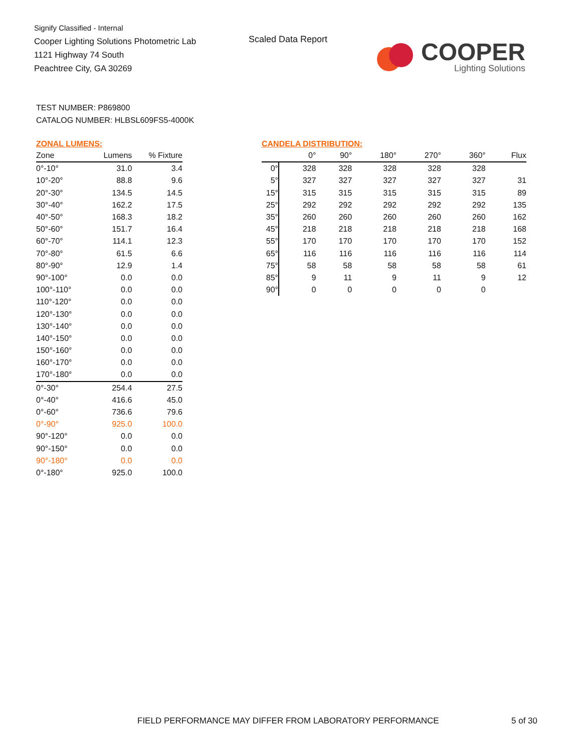Signify Classified - Internal
Cooper Lighting Solutions Photometric Lab
1121 Highway 74 South
Peachtree City, GA 30269
Scaled Data Report
COOPER
Lighting Solutions
TEST NUMBER: P869800
CATALOG NUMBER: HLBSL609FS5-4000K
ZONAL LUMENS:
| Zone | Lumens | % Fixture |
| --- | --- | --- |
| 0°-10° | 31.0 | 3.4 |
| 10°-20° | 88.8 | 9.6 |
| 20°-30° | 134.5 | 14.5 |
| 30°-40° | 162.2 | 17.5 |
| 40°-50° | 168.3 | 18.2 |
| 50°-60° | 151.7 | 16.4 |
| 60°-70° | 114.1 | 12.3 |
| 70°-80° | 61.5 | 6.6 |
| 80°-90° | 12.9 | 1.4 |
| 90°-100° | 0.0 | 0.0 |
| 100°-110° | 0.0 | 0.0 |
| 110°-120° | 0.0 | 0.0 |
| 120°-130° | 0.0 | 0.0 |
| 130°-140° | 0.0 | 0.0 |
| 140°-150° | 0.0 | 0.0 |
| 150°-160° | 0.0 | 0.0 |
| 160°-170° | 0.0 | 0.0 |
| 170°-180° | 0.0 | 0.0 |
| 0°-30° | 254.4 | 27.5 |
| 0°-40° | 416.6 | 45.0 |
| 0°-60° | 736.6 | 79.6 |
| 0°-90° | 925.0 | 100.0 |
| 90°-120° | 0.0 | 0.0 |
| 90°-150° | 0.0 | 0.0 |
| 90°-180° | 0.0 | 0.0 |
| 0°-180° | 925.0 | 100.0 |
CANDELA DISTRIBUTION:
| | 0° | 90° | 180° | 270° | 360° | Flux |
| --- | --- | --- | --- | --- | --- | --- |
| 0° | 328 | 328 | 328 | 328 | 328 | |
| 5° | 327 | 327 | 327 | 327 | 327 | 31 |
| 15° | 315 | 315 | 315 | 315 | 315 | 89 |
| 25° | 292 | 292 | 292 | 292 | 292 | 135 |
| 35° | 260 | 260 | 260 | 260 | 260 | 162 |
| 45° | 218 | 218 | 218 | 218 | 218 | 168 |
| 55° | 170 | 170 | 170 | 170 | 170 | 152 |
| 65° | 116 | 116 | 116 | 116 | 116 | 114 |
| 75° | 58 | 58 | 58 | 58 | 58 | 61 |
| 85° | 9 | 11 | 9 | 11 | 9 | 12 |
| 90° | 0 | 0 | 0 | 0 | 0 | |
FIELD PERFORMANCE MAY DIFFER FROM LABORATORY PERFORMANCE
5 of 30